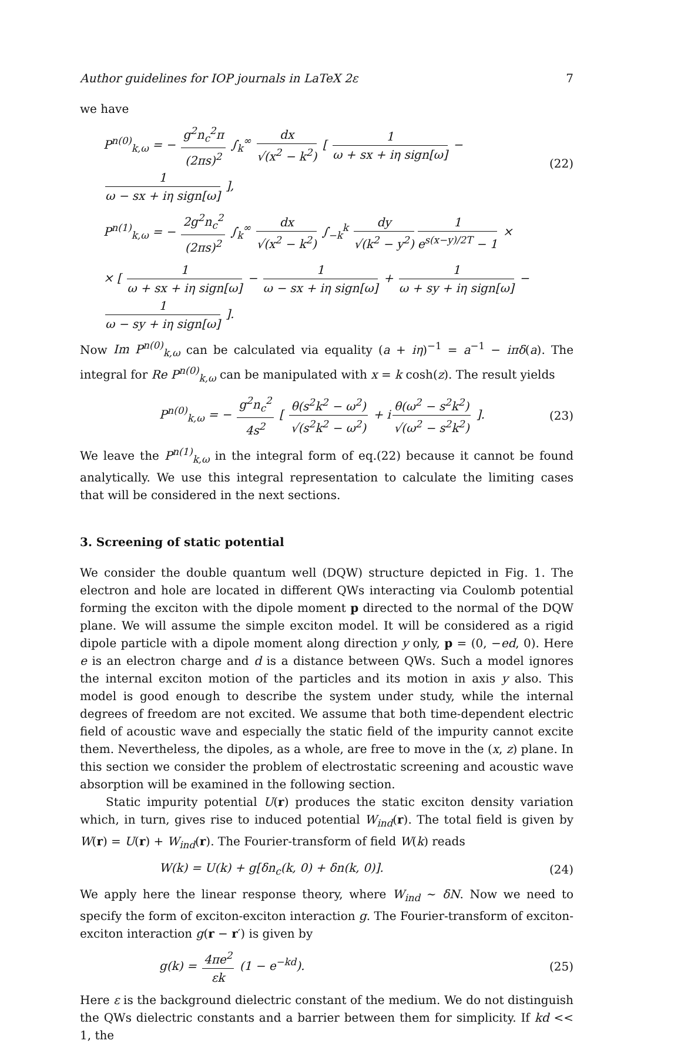Author guidelines for IOP journals in LaTeX 2ε 7
we have
P<sup>n(0)</sup><sub>k,ω</sub> = − g<sup>2</sup>n<sub>c</sub><sup>2</sup>π (2πs)<sup>2</sup> ∫<sub>k</sub><sup>∞</sup> dx √(x<sup>2</sup> − k<sup>2</sup>) [ 1 ω + sx + iη sign[ω] − 1 ω − sx + iη sign[ω] ], (22)
P<sup>n(1)</sup><sub>k,ω</sub> = − 2g<sup>2</sup>n<sub>c</sub><sup>2</sup> (2πs)<sup>2</sup> ∫<sub>k</sub><sup>∞</sup> dx √(x<sup>2</sup> − k<sup>2</sup>) ∫<sub>−k</sub><sup>k</sup> dy √(k<sup>2</sup> − y<sup>2</sup>) 1 e<sup>s(x−y)/2T</sup> − 1 ×
× [ 1 ω + sx + iη sign[ω] − 1 ω − sx + iη sign[ω] + 1 ω + sy + iη sign[ω] − 1 ω − sy + iη sign[ω] ].
Now Im P<sup>n(0)</sup><sub>k,ω</sub> can be calculated via equality (a + iη)<sup>−1</sup> = a<sup>−1</sup> − iπδ(a). The integral for Re P<sup>n(0)</sup><sub>k,ω</sub> can be manipulated with x = k cosh(z). The result yields
P<sup>n(0)</sup><sub>k,ω</sub> = − g<sup>2</sup>n<sub>c</sub><sup>2</sup> 4s<sup>2</sup> [ θ(s<sup>2</sup>k<sup>2</sup> − ω<sup>2</sup>) √(s<sup>2</sup>k<sup>2</sup> − ω<sup>2</sup>) + i θ(ω<sup>2</sup> − s<sup>2</sup>k<sup>2</sup>) √(ω<sup>2</sup> − s<sup>2</sup>k<sup>2</sup>) ]. (23)
We leave the P<sup>n(1)</sup><sub>k,ω</sub> in the integral form of eq.(22) because it cannot be found analytically. We use this integral representation to calculate the limiting cases that will be considered in the next sections.
3. Screening of static potential
We consider the double quantum well (DQW) structure depicted in Fig. 1. The electron and hole are located in different QWs interacting via Coulomb potential forming the exciton with the dipole moment p directed to the normal of the DQW plane. We will assume the simple exciton model. It will be considered as a rigid dipole particle with a dipole moment along direction y only, p = (0, −ed, 0). Here e is an electron charge and d is a distance between QWs. Such a model ignores the internal exciton motion of the particles and its motion in axis y also. This model is good enough to describe the system under study, while the internal degrees of freedom are not excited. We assume that both time-dependent electric field of acoustic wave and especially the static field of the impurity cannot excite them. Nevertheless, the dipoles, as a whole, are free to move in the (x, z) plane. In this section we consider the problem of electrostatic screening and acoustic wave absorption will be examined in the following section.
Static impurity potential U(r) produces the static exciton density variation which, in turn, gives rise to induced potential W<sub>ind</sub>(r). The total field is given by W(r) = U(r) + W<sub>ind</sub>(r). The Fourier-transform of field W(k) reads
W(k) = U(k) + g[δn<sub>c</sub>(k, 0) + δn(k, 0)]. (24)
We apply here the linear response theory, where W<sub>ind</sub> ∼ δN. Now we need to specify the form of exciton-exciton interaction g. The Fourier-transform of exciton-exciton interaction g(r − r′) is given by
g(k) = 4πe<sup>2</sup> εk (1 − e<sup>−kd</sup>). (25)
Here ε is the background dielectric constant of the medium. We do not distinguish the QWs dielectric constants and a barrier between them for simplicity. If kd << 1, the